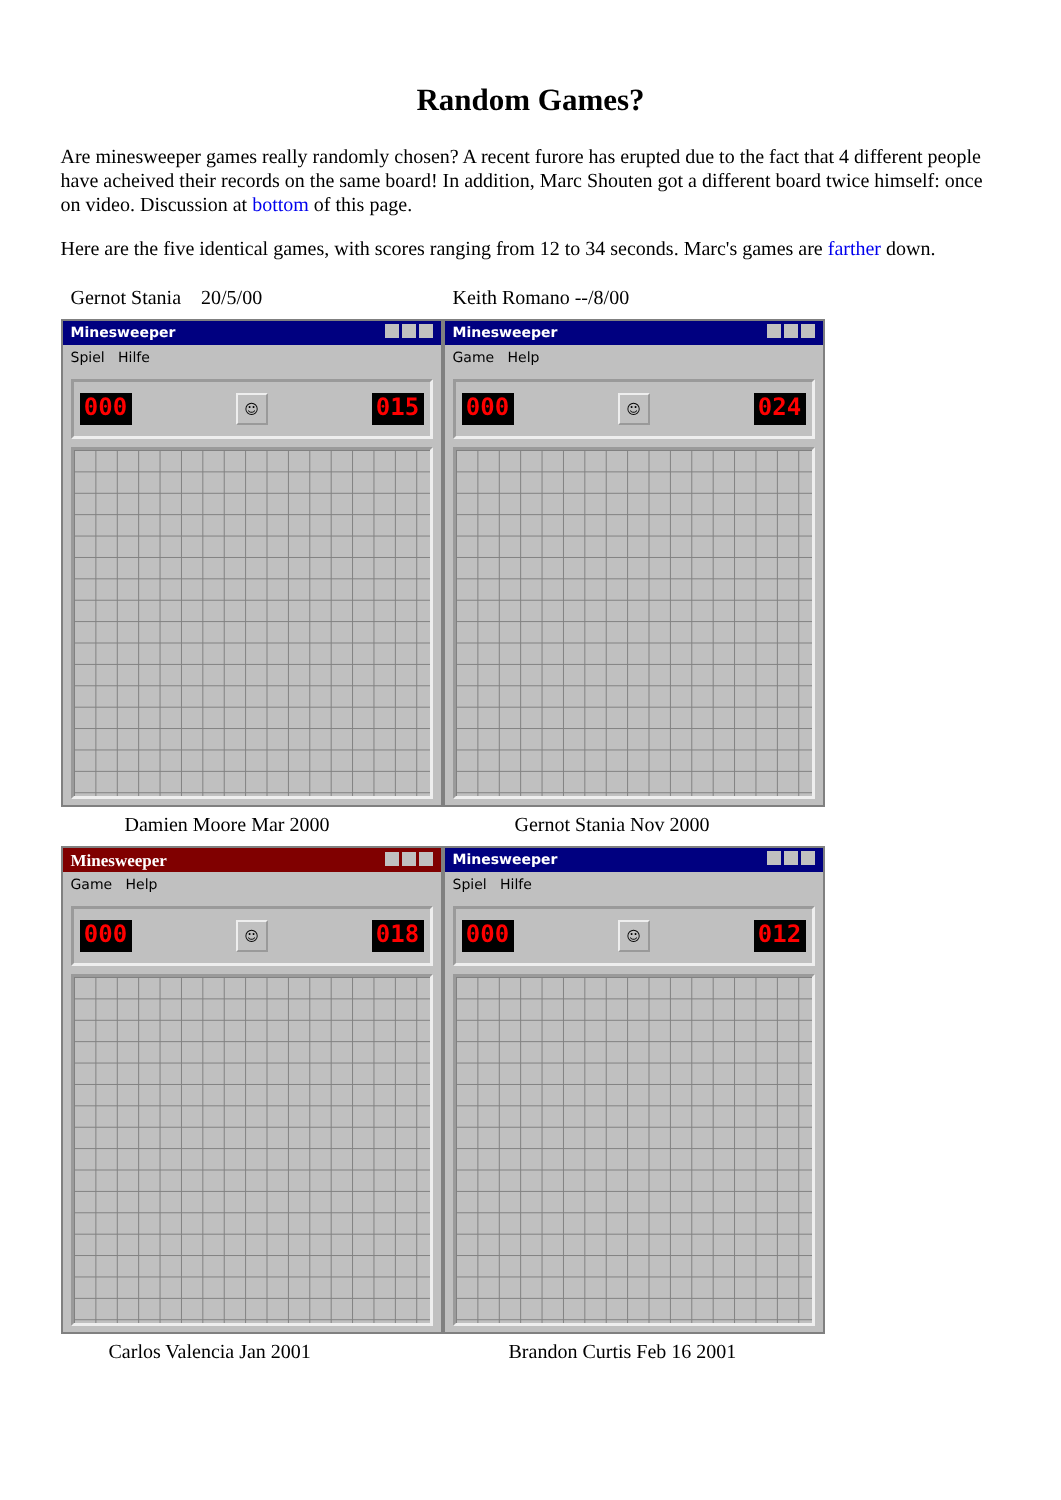Random Games?
Are minesweeper games really randomly chosen? A recent furore has erupted due to the fact that 4 different people have acheived their records on the same board! In addition, Marc Shouten got a different board twice himself: once on video. Discussion at bottom of this page.
Here are the five identical games, with scores ranging from 12 to 34 seconds. Marc's games are farther down.
Gernot Stania 20/5/00
Minesweeper
Spiel Hilfe
000
☺
015
Keith Romano --/8/00
Minesweeper
Game Help
000
☺
024
Damien Moore Mar 2000
Minesweeper
Game Help
000
☺
018
Gernot Stania Nov 2000
Minesweeper
Spiel Hilfe
000
☺
012
Carlos Valencia Jan 2001 Brandon Curtis Feb 16 2001